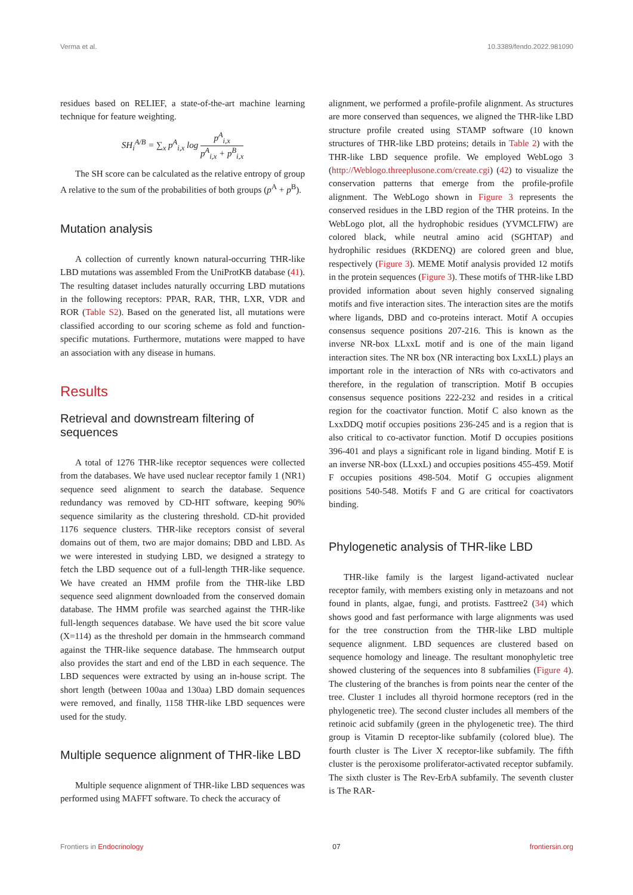Verma et al. 10.3389/fendo.2022.981090
residues based on RELIEF, a state-of-the-art machine learning technique for feature weighting.
SH<sub>i</sub><sup>A/B</sup> = ∑<sub>x</sub> p<sup>A</sup><sub>i,x</sub> log p<sup>A</sup><sub>i,x</sub> p<sup>A</sup><sub>i,x</sub> + p<sup>B</sup><sub>i,x</sub>
The SH score can be calculated as the relative entropy of group A relative to the sum of the probabilities of both groups (p<sup>A</sup> + p<sup>B</sup>).
Mutation analysis
A collection of currently known natural-occurring THR-like LBD mutations was assembled From the UniProtKB database (41). The resulting dataset includes naturally occurring LBD mutations in the following receptors: PPAR, RAR, THR, LXR, VDR and ROR (Table S2). Based on the generated list, all mutations were classified according to our scoring scheme as fold and function-specific mutations. Furthermore, mutations were mapped to have an association with any disease in humans.
Results
Retrieval and downstream filtering of sequences
A total of 1276 THR-like receptor sequences were collected from the databases. We have used nuclear receptor family 1 (NR1) sequence seed alignment to search the database. Sequence redundancy was removed by CD-HIT software, keeping 90% sequence similarity as the clustering threshold. CD-hit provided 1176 sequence clusters. THR-like receptors consist of several domains out of them, two are major domains; DBD and LBD. As we were interested in studying LBD, we designed a strategy to fetch the LBD sequence out of a full-length THR-like sequence. We have created an HMM profile from the THR-like LBD sequence seed alignment downloaded from the conserved domain database. The HMM profile was searched against the THR-like full-length sequences database. We have used the bit score value (X=114) as the threshold per domain in the hmmsearch command against the THR-like sequence database. The hmmsearch output also provides the start and end of the LBD in each sequence. The LBD sequences were extracted by using an in-house script. The short length (between 100aa and 130aa) LBD domain sequences were removed, and finally, 1158 THR-like LBD sequences were used for the study.
Multiple sequence alignment of THR-like LBD
Multiple sequence alignment of THR-like LBD sequences was performed using MAFFT software. To check the accuracy of
alignment, we performed a profile-profile alignment. As structures are more conserved than sequences, we aligned the THR-like LBD structure profile created using STAMP software (10 known structures of THR-like LBD proteins; details in Table 2) with the THR-like LBD sequence profile. We employed WebLogo 3 (http://Weblogo.threeplusone.com/create.cgi) (42) to visualize the conservation patterns that emerge from the profile-profile alignment. The WebLogo shown in Figure 3 represents the conserved residues in the LBD region of the THR proteins. In the WebLogo plot, all the hydrophobic residues (YVMCLFIW) are colored black, while neutral amino acid (SGHTAP) and hydrophilic residues (RKDENQ) are colored green and blue, respectively (Figure 3). MEME Motif analysis provided 12 motifs in the protein sequences (Figure 3). These motifs of THR-like LBD provided information about seven highly conserved signaling motifs and five interaction sites. The interaction sites are the motifs where ligands, DBD and co-proteins interact. Motif A occupies consensus sequence positions 207-216. This is known as the inverse NR-box LLxxL motif and is one of the main ligand interaction sites. The NR box (NR interacting box LxxLL) plays an important role in the interaction of NRs with co-activators and therefore, in the regulation of transcription. Motif B occupies consensus sequence positions 222-232 and resides in a critical region for the coactivator function. Motif C also known as the LxxDDQ motif occupies positions 236-245 and is a region that is also critical to co-activator function. Motif D occupies positions 396-401 and plays a significant role in ligand binding. Motif E is an inverse NR-box (LLxxL) and occupies positions 455-459. Motif F occupies positions 498-504. Motif G occupies alignment positions 540-548. Motifs F and G are critical for coactivators binding.
Phylogenetic analysis of THR-like LBD
THR-like family is the largest ligand-activated nuclear receptor family, with members existing only in metazoans and not found in plants, algae, fungi, and protists. Fasttree2 (34) which shows good and fast performance with large alignments was used for the tree construction from the THR-like LBD multiple sequence alignment. LBD sequences are clustered based on sequence homology and lineage. The resultant monophyletic tree showed clustering of the sequences into 8 subfamilies (Figure 4). The clustering of the branches is from points near the center of the tree. Cluster 1 includes all thyroid hormone receptors (red in the phylogenetic tree). The second cluster includes all members of the retinoic acid subfamily (green in the phylogenetic tree). The third group is Vitamin D receptor-like subfamily (colored blue). The fourth cluster is The Liver X receptor-like subfamily. The fifth cluster is the peroxisome proliferator-activated receptor subfamily. The sixth cluster is The Rev-ErbA subfamily. The seventh cluster is The RAR-
Frontiers in Endocrinology 07 frontiersin.org